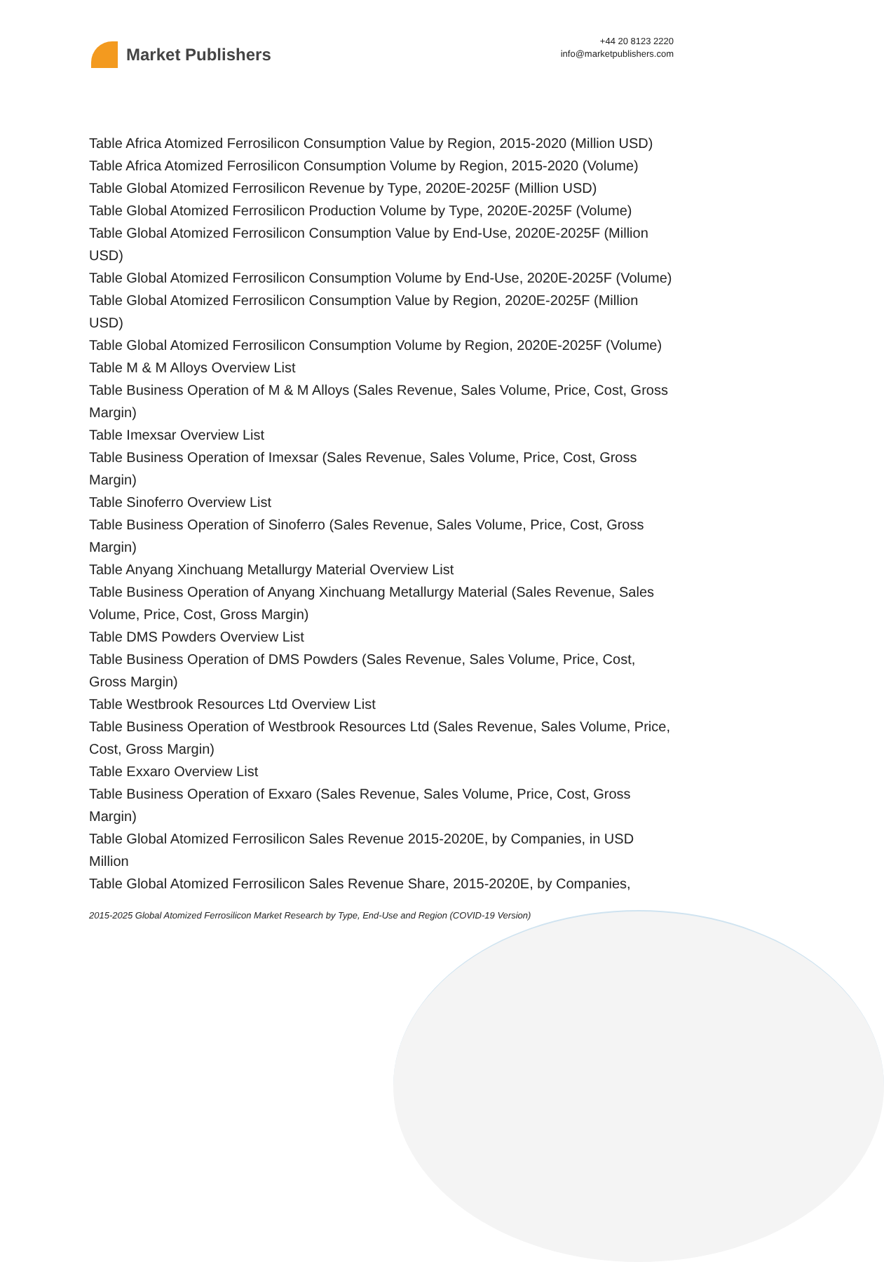Market Publishers
+44 20 8123 2220
info@marketpublishers.com
Table Africa Atomized Ferrosilicon Consumption Value by Region, 2015-2020 (Million USD)
Table Africa Atomized Ferrosilicon Consumption Volume by Region, 2015-2020 (Volume)
Table Global Atomized Ferrosilicon Revenue by Type, 2020E-2025F (Million USD)
Table Global Atomized Ferrosilicon Production Volume by Type, 2020E-2025F (Volume)
Table Global Atomized Ferrosilicon Consumption Value by End-Use, 2020E-2025F (Million USD)
Table Global Atomized Ferrosilicon Consumption Volume by End-Use, 2020E-2025F (Volume)
Table Global Atomized Ferrosilicon Consumption Value by Region, 2020E-2025F (Million USD)
Table Global Atomized Ferrosilicon Consumption Volume by Region, 2020E-2025F (Volume)
Table M & M Alloys Overview List
Table Business Operation of M & M Alloys (Sales Revenue, Sales Volume, Price, Cost, Gross Margin)
Table Imexsar Overview List
Table Business Operation of Imexsar (Sales Revenue, Sales Volume, Price, Cost, Gross Margin)
Table Sinoferro Overview List
Table Business Operation of Sinoferro (Sales Revenue, Sales Volume, Price, Cost, Gross Margin)
Table Anyang Xinchuang Metallurgy Material Overview List
Table Business Operation of Anyang Xinchuang Metallurgy Material (Sales Revenue, Sales Volume, Price, Cost, Gross Margin)
Table DMS Powders Overview List
Table Business Operation of DMS Powders (Sales Revenue, Sales Volume, Price, Cost, Gross Margin)
Table Westbrook Resources Ltd Overview List
Table Business Operation of Westbrook Resources Ltd (Sales Revenue, Sales Volume, Price, Cost, Gross Margin)
Table Exxaro Overview List
Table Business Operation of Exxaro (Sales Revenue, Sales Volume, Price, Cost, Gross Margin)
Table Global Atomized Ferrosilicon Sales Revenue 2015-2020E, by Companies, in USD Million
Table Global Atomized Ferrosilicon Sales Revenue Share, 2015-2020E, by Companies,
2015-2025 Global Atomized Ferrosilicon Market Research by Type, End-Use and Region (COVID-19 Version)